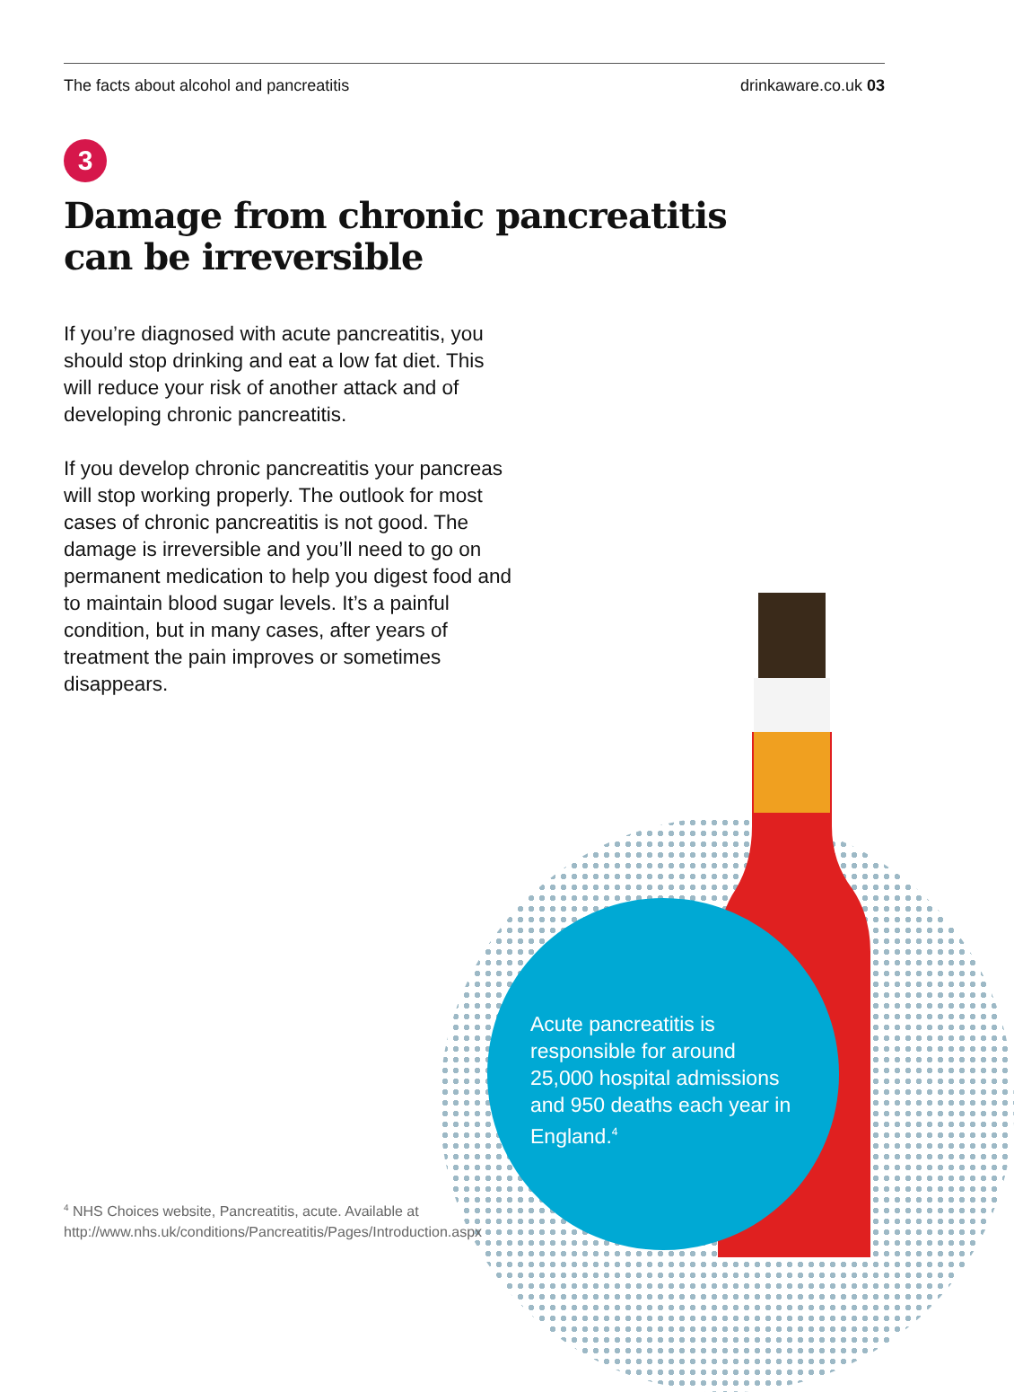The facts about alcohol and pancreatitis drinkaware.co.uk 03
3
Damage from chronic pancreatitis can be irreversible
If you’re diagnosed with acute pancreatitis, you should stop drinking and eat a low fat diet. This will reduce your risk of another attack and of developing chronic pancreatitis.
If you develop chronic pancreatitis your pancreas will stop working properly. The outlook for most cases of chronic pancreatitis is not good. The damage is irreversible and you’ll need to go on permanent medication to help you digest food and to maintain blood sugar levels. It’s a painful condition, but in many cases, after years of treatment the pain improves or sometimes disappears.
Acute pancreatitis is responsible for around 25,000 hospital admissions and 950 deaths each year in England.<sup>4</sup>
<sup>4</sup> NHS Choices website, Pancreatitis, acute. Available at http://www.nhs.uk/conditions/Pancreatitis/Pages/Introduction.aspx